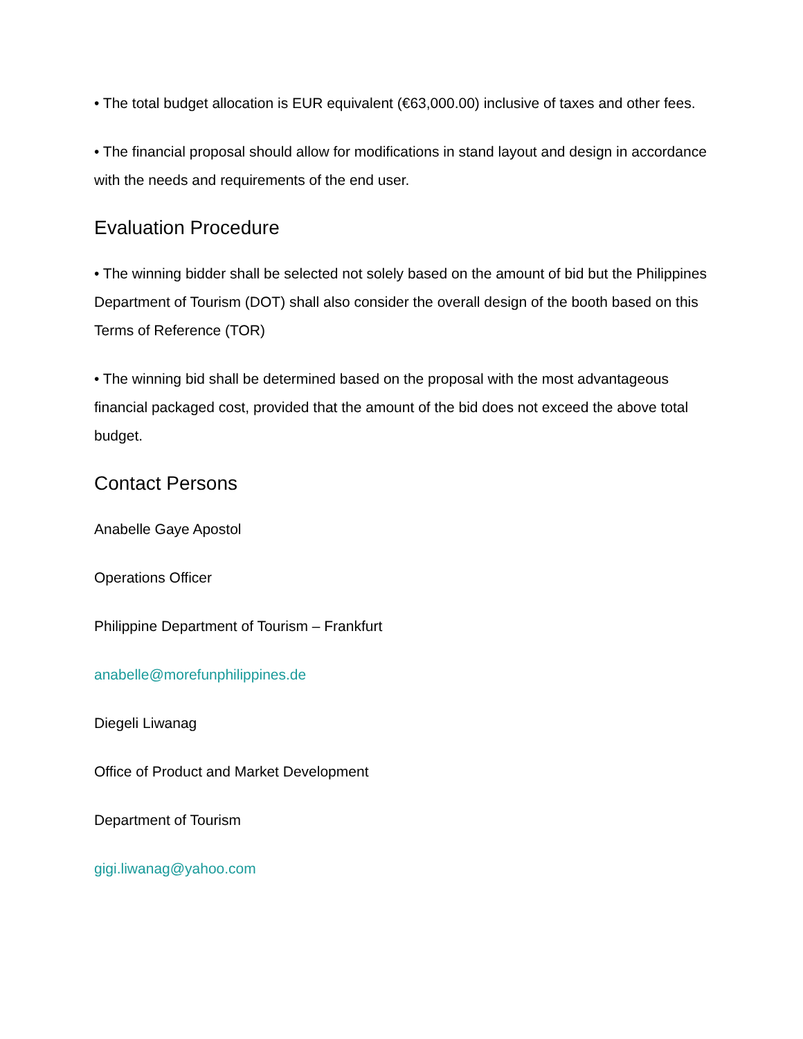• The total budget allocation is EUR equivalent (€63,000.00) inclusive of taxes and other fees.
• The financial proposal should allow for modifications in stand layout and design in accordance with the needs and requirements of the end user.
Evaluation Procedure
• The winning bidder shall be selected not solely based on the amount of bid but the Philippines Department of Tourism (DOT) shall also consider the overall design of the booth based on this Terms of Reference (TOR)
• The winning bid shall be determined based on the proposal with the most advantageous financial packaged cost, provided that the amount of the bid does not exceed the above total budget.
Contact Persons
Anabelle Gaye Apostol
Operations Officer
Philippine Department of Tourism – Frankfurt
anabelle@morefunphilippines.de
Diegeli Liwanag
Office of Product and Market Development
Department of Tourism
gigi.liwanag@yahoo.com